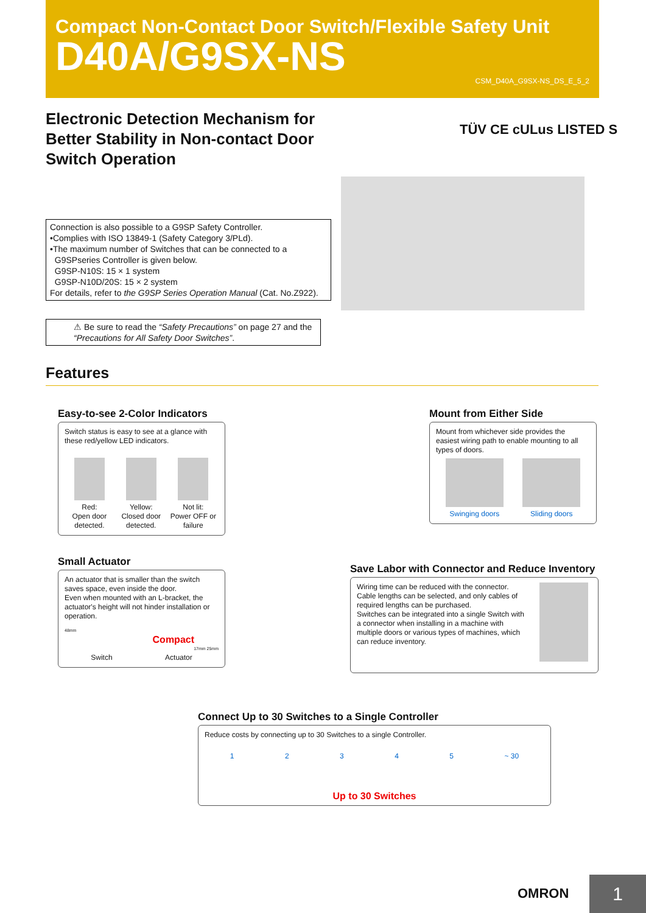Compact Non-Contact Door Switch/Flexible Safety Unit
D40A/G9SX-NS
CSM_D40A_G9SX-NS_DS_E_5_2
Electronic Detection Mechanism for Better Stability in Non-contact Door Switch Operation
TÜV CE cULus LISTED S
Connection is also possible to a G9SP Safety Controller.
•Complies with ISO 13849-1 (Safety Category 3/PLd).
•The maximum number of Switches that can be connected to a
G9SPseries Controller is given below.
G9SP-N10S: 15 × 1 system
G9SP-N10D/20S: 15 × 2 system
For details, refer to the G9SP Series Operation Manual (Cat. No.Z922).
⚠ Be sure to read the “Safety Precautions” on page 27 and the “Precautions for All Safety Door Switches”.
Features
Easy-to-see 2-Color Indicators
Switch status is easy to see at a glance with these red/yellow LED indicators.
Red:
Open door detected.
Yellow:
Closed door detected.
Not lit:
Power OFF or failure
Mount from Either Side
Mount from whichever side provides the easiest wiring path to enable mounting to all types of doors.
Swinging doors
Sliding doors
Small Actuator
An actuator that is smaller than the switch saves space, even inside the door.
Even when mounted with an L-bracket, the actuator's height will not hinder installation or operation.
48mm
Compact
17mm 25mm
Switch Actuator
Save Labor with Connector and Reduce Inventory
Wiring time can be reduced with the connector. Cable lengths can be selected, and only cables of required lengths can be purchased.
Switches can be integrated into a single Switch with a connector when installing in a machine with multiple doors or various types of machines, which can reduce inventory.
Connect Up to 30 Switches to a Single Controller
Reduce costs by connecting up to 30 Switches to a single Controller.
12345 ~ 30
Up to 30 Switches
OMRON 1